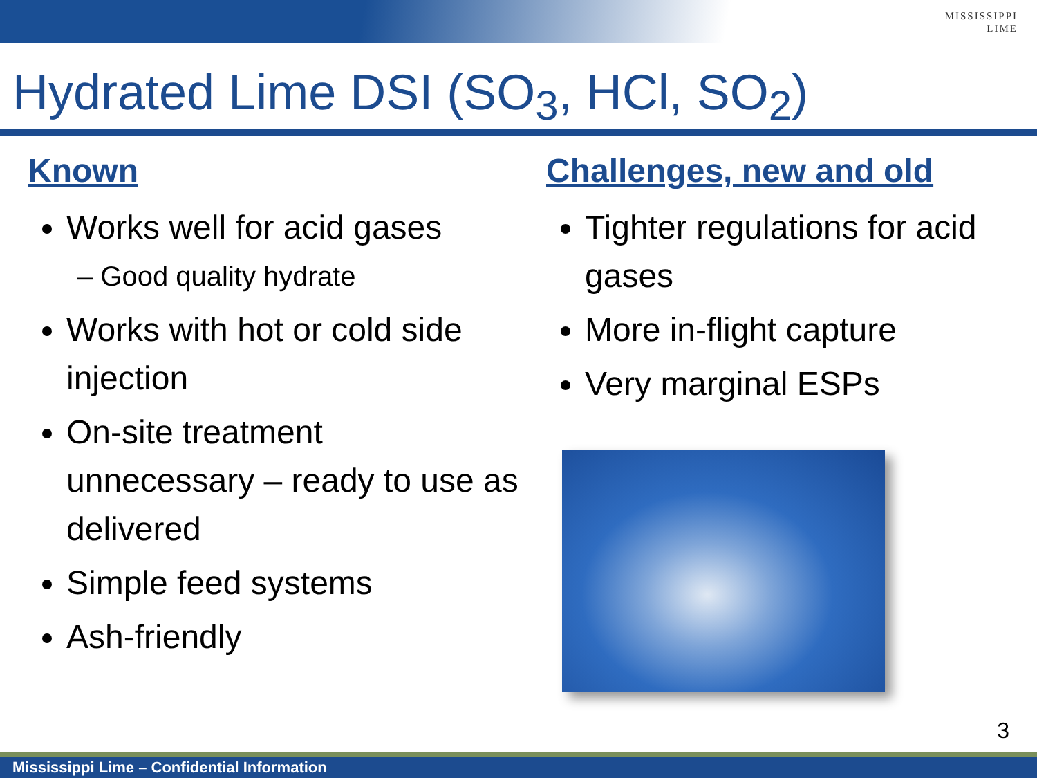MISSISSIPPI
LIME
Hydrated Lime DSI (SO<sub>3</sub>, HCl, SO<sub>2</sub>)
Known
Works well for acid gases
– Good quality hydrate
Works with hot or cold side injection
On-site treatment unnecessary – ready to use as delivered
Simple feed systems
Ash-friendly
Challenges, new and old
Tighter regulations for acid gases
More in-flight capture
Very marginal ESPs
3
Mississippi Lime – Confidential Information